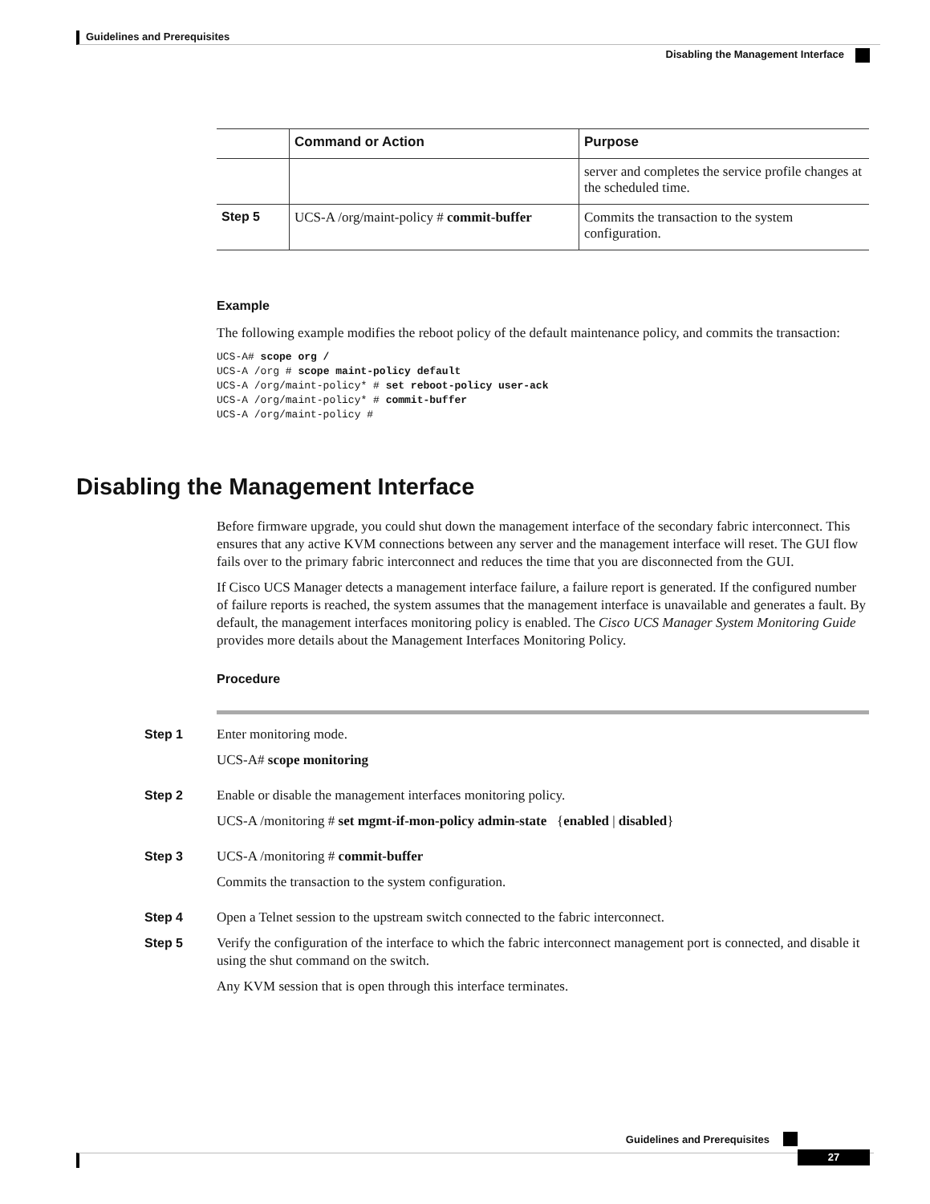Guidelines and Prerequisites
Disabling the Management Interface
| | Command or Action | Purpose |
| --- | --- | --- |
| | | server and completes the service profile changes at the scheduled time. |
| Step 5 | UCS-A /org/maint-policy # commit-buffer | Commits the transaction to the system configuration. |
Example
The following example modifies the reboot policy of the default maintenance policy, and commits the transaction:
UCS-A# scope org /
UCS-A /org # scope maint-policy default
UCS-A /org/maint-policy* # set reboot-policy user-ack
UCS-A /org/maint-policy* # commit-buffer
UCS-A /org/maint-policy #
Disabling the Management Interface
Before firmware upgrade, you could shut down the management interface of the secondary fabric interconnect. This ensures that any active KVM connections between any server and the management interface will reset. The GUI flow fails over to the primary fabric interconnect and reduces the time that you are disconnected from the GUI.
If Cisco UCS Manager detects a management interface failure, a failure report is generated. If the configured number of failure reports is reached, the system assumes that the management interface is unavailable and generates a fault. By default, the management interfaces monitoring policy is enabled. The Cisco UCS Manager System Monitoring Guide provides more details about the Management Interfaces Monitoring Policy.
Procedure
Step 1
Enter monitoring mode.
UCS-A# scope monitoring
Step 2
Enable or disable the management interfaces monitoring policy.
UCS-A /monitoring # set mgmt-if-mon-policy admin-state {enabled | disabled}
Step 3
UCS-A /monitoring # commit-buffer
Commits the transaction to the system configuration.
Step 4
Open a Telnet session to the upstream switch connected to the fabric interconnect.
Step 5
Verify the configuration of the interface to which the fabric interconnect management port is connected, and disable it using the shut command on the switch.
Any KVM session that is open through this interface terminates.
Guidelines and Prerequisites
27